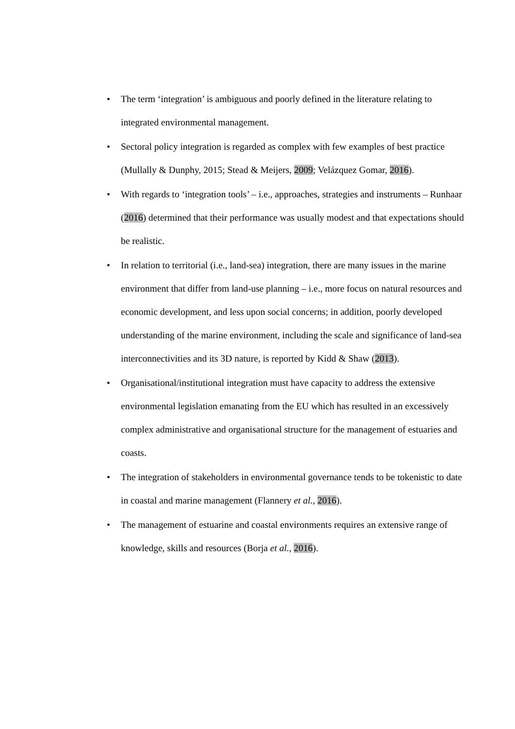• The term ‘integration’ is ambiguous and poorly defined in the literature relating to integrated environmental management.
• Sectoral policy integration is regarded as complex with few examples of best practice (Mullally & Dunphy, 2015; Stead & Meijers, 2009; Velázquez Gomar, 2016).
• With regards to ‘integration tools’ – i.e., approaches, strategies and instruments – Runhaar (2016) determined that their performance was usually modest and that expectations should be realistic.
• In relation to territorial (i.e., land-sea) integration, there are many issues in the marine environment that differ from land-use planning – i.e., more focus on natural resources and economic development, and less upon social concerns; in addition, poorly developed understanding of the marine environment, including the scale and significance of land-sea interconnectivities and its 3D nature, is reported by Kidd & Shaw (2013).
• Organisational/institutional integration must have capacity to address the extensive environmental legislation emanating from the EU which has resulted in an excessively complex administrative and organisational structure for the management of estuaries and coasts.
• The integration of stakeholders in environmental governance tends to be tokenistic to date in coastal and marine management (Flannery et al., 2016).
• The management of estuarine and coastal environments requires an extensive range of knowledge, skills and resources (Borja et al., 2016).